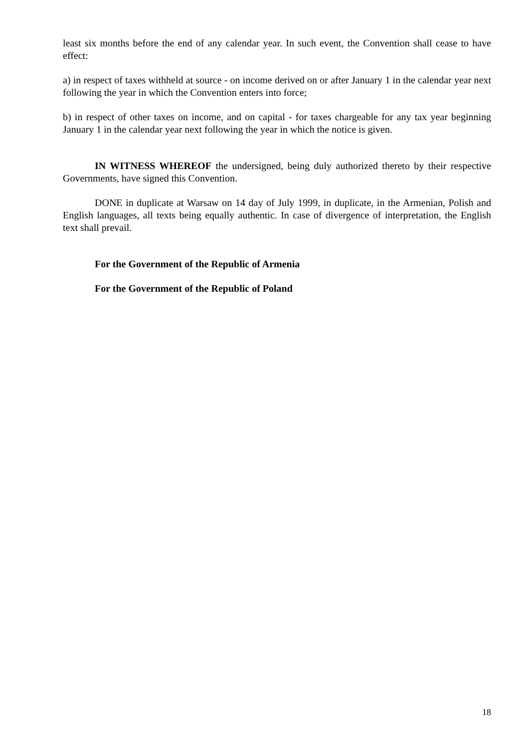least six months before the end of any calendar year. In such event, the Convention shall cease to have effect:
a) in respect of taxes withheld at source - on income derived on or after January 1 in the calendar year next following the year in which the Convention enters into force;
b) in respect of other taxes on income, and on capital - for taxes chargeable for any tax year beginning January 1 in the calendar year next following the year in which the notice is given.
IN WITNESS WHEREOF the undersigned, being duly authorized thereto by their respective Governments, have signed this Convention.
DONE in duplicate at Warsaw on 14 day of July 1999, in duplicate, in the Armenian, Polish and English languages, all texts being equally authentic. In case of divergence of interpretation, the English text shall prevail.
For the Government of the Republic of Armenia
For the Government of the Republic of Poland
18